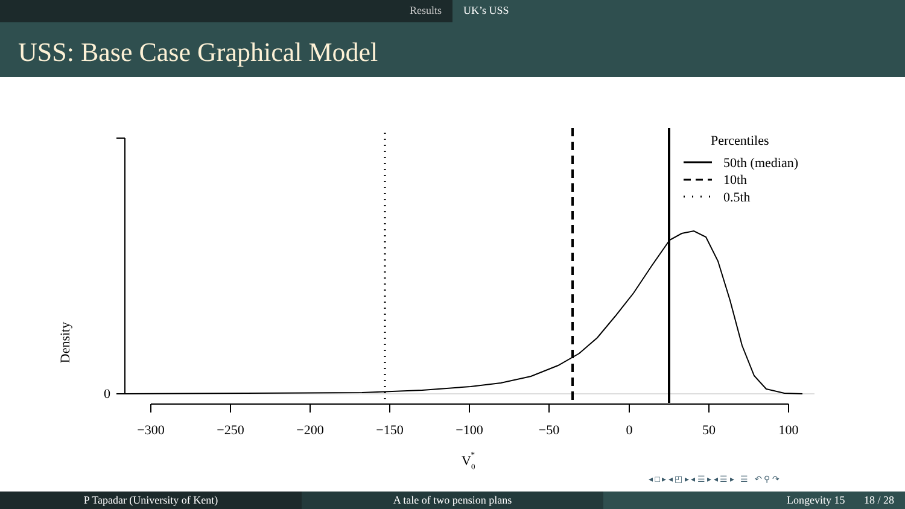Results UK’s USS
USS: Base Case Graphical Model
Density
0
−300
−250
−200
−150
−100
−50
0
50
100
V0*
Percentiles
50th (median)
10th
0.5th
◂ □ ▸ ◂ ◰ ▸ ◂ ☰ ▸ ◂ ☰ ▸ ☰ ↶ ⚲ ↷
P Tapadar (University of Kent) A tale of two pension plans Longevity 15 18 / 28